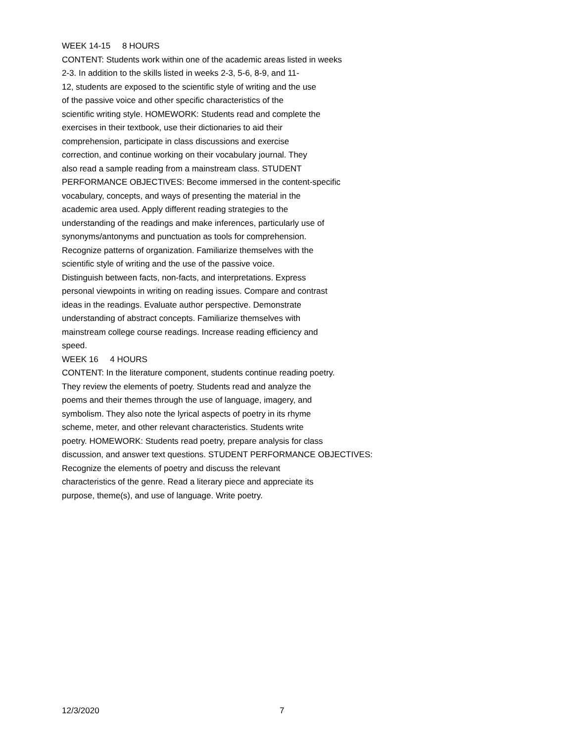WEEK 14-15 8 HOURS
CONTENT: Students work within one of the academic areas listed in weeks 2-3. In addition to the skills listed in weeks 2-3, 5-6, 8-9, and 11- 12, students are exposed to the scientific style of writing and the use of the passive voice and other specific characteristics of the scientific writing style. HOMEWORK: Students read and complete the exercises in their textbook, use their dictionaries to aid their comprehension, participate in class discussions and exercise correction, and continue working on their vocabulary journal. They also read a sample reading from a mainstream class. STUDENT PERFORMANCE OBJECTIVES: Become immersed in the content-specific vocabulary, concepts, and ways of presenting the material in the academic area used. Apply different reading strategies to the understanding of the readings and make inferences, particularly use of synonyms/antonyms and punctuation as tools for comprehension. Recognize patterns of organization. Familiarize themselves with the scientific style of writing and the use of the passive voice. Distinguish between facts, non-facts, and interpretations. Express personal viewpoints in writing on reading issues. Compare and contrast ideas in the readings. Evaluate author perspective. Demonstrate understanding of abstract concepts. Familiarize themselves with mainstream college course readings. Increase reading efficiency and speed.
WEEK 16 4 HOURS
CONTENT: In the literature component, students continue reading poetry. They review the elements of poetry. Students read and analyze the poems and their themes through the use of language, imagery, and symbolism. They also note the lyrical aspects of poetry in its rhyme scheme, meter, and other relevant characteristics. Students write poetry. HOMEWORK: Students read poetry, prepare analysis for class discussion, and answer text questions. STUDENT PERFORMANCE OBJECTIVES: Recognize the elements of poetry and discuss the relevant characteristics of the genre. Read a literary piece and appreciate its purpose, theme(s), and use of language. Write poetry.
12/3/2020 7